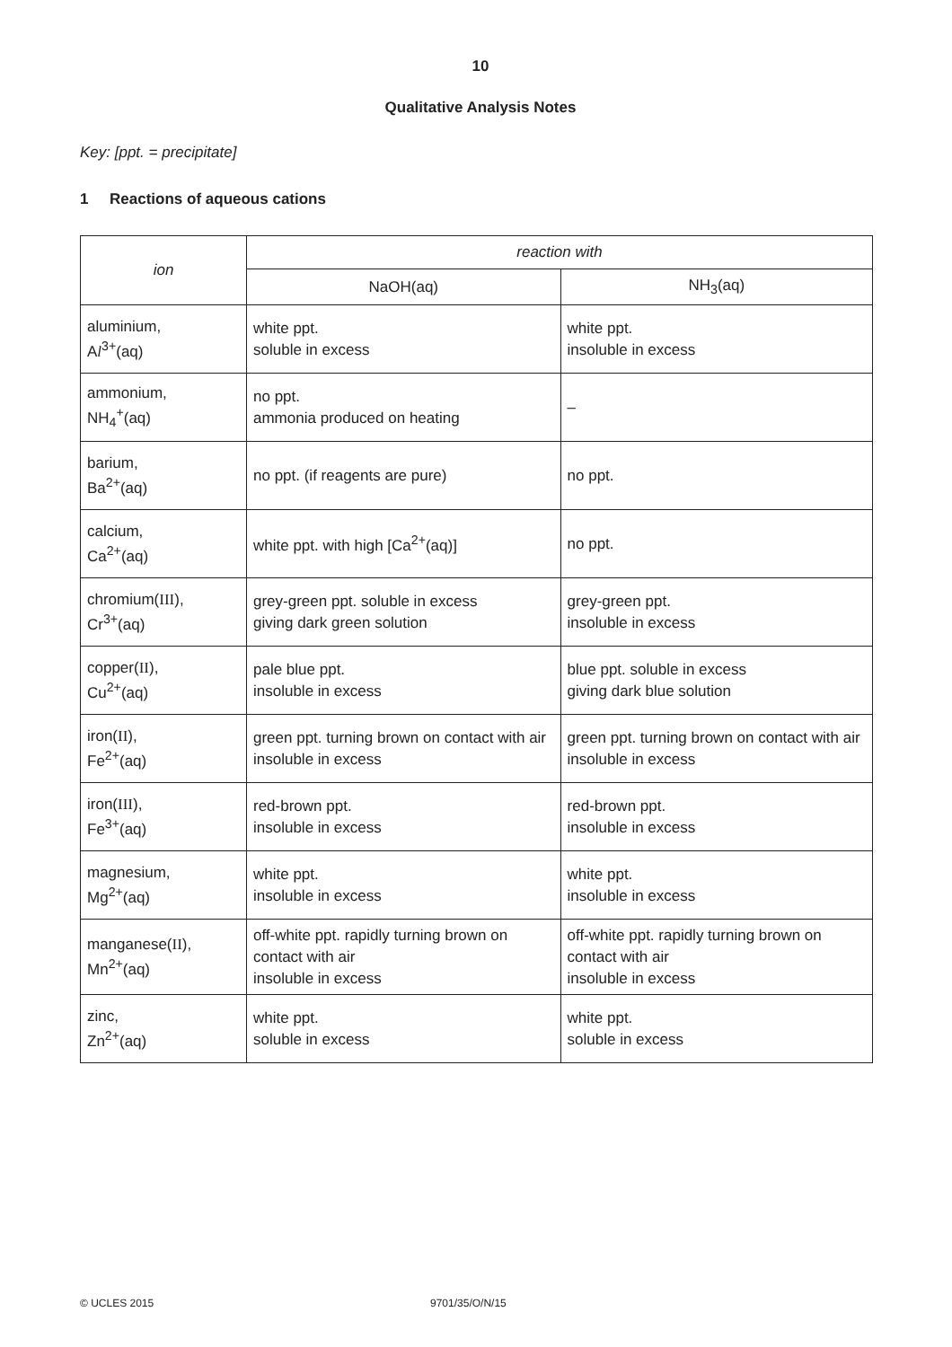10
Qualitative Analysis Notes
Key: [ppt. = precipitate]
1 Reactions of aqueous cations
| ion | reaction with | |
| --- | --- | --- |
| | NaOH(aq) | NH<sub>3</sub>(aq) |
| aluminium, A l<sup>3+</sup>(aq) | white ppt. soluble in excess | white ppt. insoluble in excess |
| ammonium, NH<sub>4</sub><sup>+</sup>(aq) | no ppt. ammonia produced on heating | – |
| barium, Ba<sup>2+</sup>(aq) | no ppt. (if reagents are pure) | no ppt. |
| calcium, Ca<sup>2+</sup>(aq) | white ppt. with high [Ca<sup>2+</sup>(aq)] | no ppt. |
| chromium( III ), Cr<sup>3+</sup>(aq) | grey-green ppt. soluble in excess giving dark green solution | grey-green ppt. insoluble in excess |
| copper( II ), Cu<sup>2+</sup>(aq) | pale blue ppt. insoluble in excess | blue ppt. soluble in excess giving dark blue solution |
| iron( II ), Fe<sup>2+</sup>(aq) | green ppt. turning brown on contact with air insoluble in excess | green ppt. turning brown on contact with air insoluble in excess |
| iron( III ), Fe<sup>3+</sup>(aq) | red-brown ppt. insoluble in excess | red-brown ppt. insoluble in excess |
| magnesium, Mg<sup>2+</sup>(aq) | white ppt. insoluble in excess | white ppt. insoluble in excess |
| manganese( II ), Mn<sup>2+</sup>(aq) | off-white ppt. rapidly turning brown on contact with air insoluble in excess | off-white ppt. rapidly turning brown on contact with air insoluble in excess |
| zinc, Zn<sup>2+</sup>(aq) | white ppt. soluble in excess | white ppt. soluble in excess |
© UCLES 2015 9701/35/O/N/15